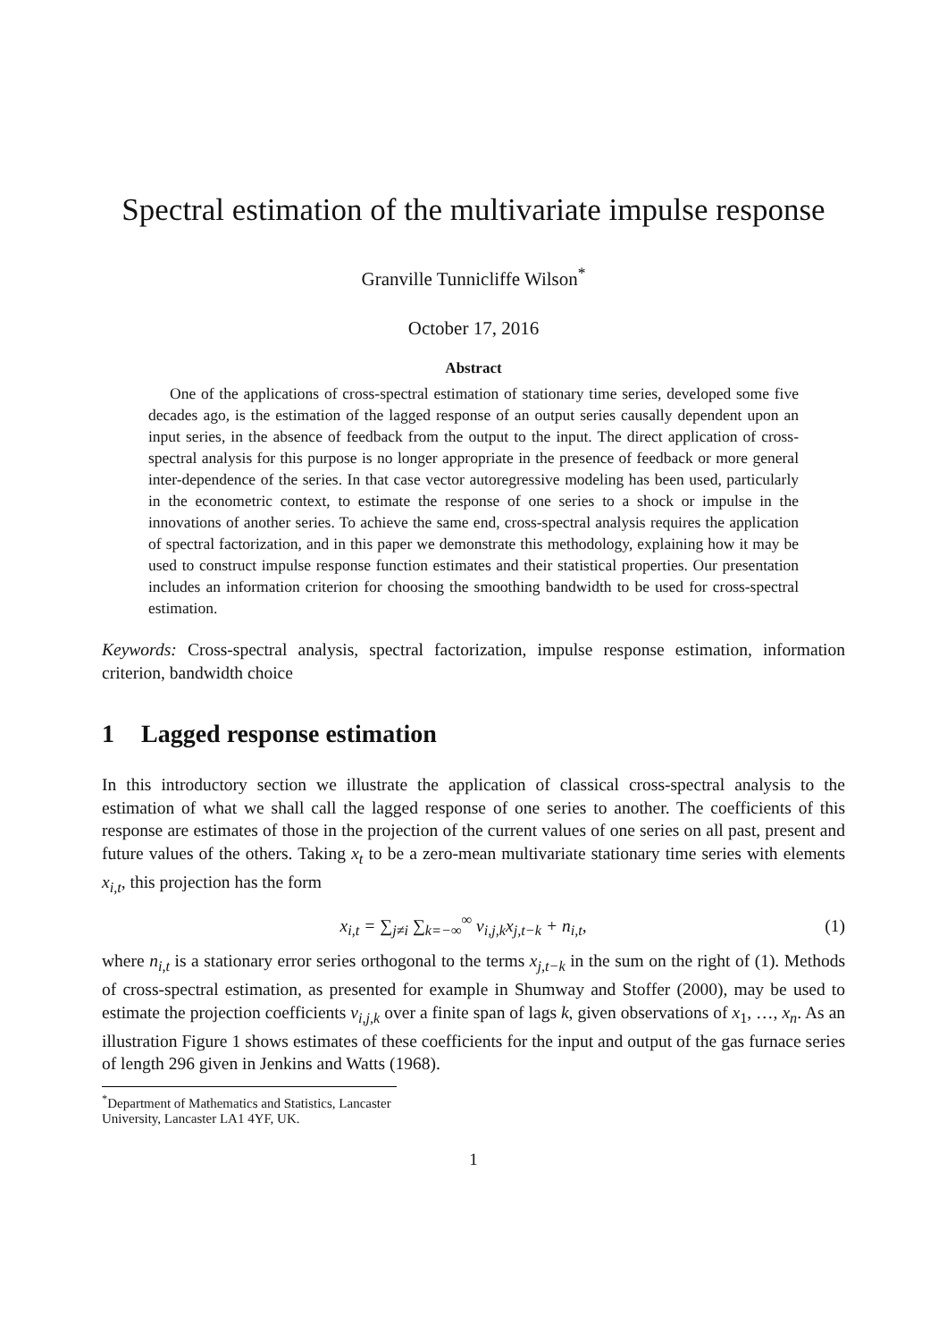Spectral estimation of the multivariate impulse response
Granville Tunnicliffe Wilson<sup>*</sup>
October 17, 2016
Abstract
One of the applications of cross-spectral estimation of stationary time series, developed some five decades ago, is the estimation of the lagged response of an output series causally dependent upon an input series, in the absence of feedback from the output to the input. The direct application of cross-spectral analysis for this purpose is no longer appropriate in the presence of feedback or more general inter-dependence of the series. In that case vector autoregressive modeling has been used, particularly in the econometric context, to estimate the response of one series to a shock or impulse in the innovations of another series. To achieve the same end, cross-spectral analysis requires the application of spectral factorization, and in this paper we demonstrate this methodology, explaining how it may be used to construct impulse response function estimates and their statistical properties. Our presentation includes an information criterion for choosing the smoothing bandwidth to be used for cross-spectral estimation.
Keywords: Cross-spectral analysis, spectral factorization, impulse response estimation, information criterion, bandwidth choice
1 Lagged response estimation
In this introductory section we illustrate the application of classical cross-spectral analysis to the estimation of what we shall call the lagged response of one series to another. The coefficients of this response are estimates of those in the projection of the current values of one series on all past, present and future values of the others. Taking x<sub>t</sub> to be a zero-mean multivariate stationary time series with elements x<sub>i,t</sub>, this projection has the form
x<sub>i,t</sub> = ∑<sub>j≠i</sub> ∑<sub>k=−∞</sub><sup>∞</sup> v<sub>i,j,k</sub>x<sub>j,t−k</sub> + n<sub>i,t</sub>, (1)
where n<sub>i,t</sub> is a stationary error series orthogonal to the terms x<sub>j,t−k</sub> in the sum on the right of (1). Methods of cross-spectral estimation, as presented for example in Shumway and Stoffer (2000), may be used to estimate the projection coefficients v<sub>i,j,k</sub> over a finite span of lags k, given observations of x<sub>1</sub>, …, x<sub>n</sub>. As an illustration Figure 1 shows estimates of these coefficients for the input and output of the gas furnace series of length 296 given in Jenkins and Watts (1968).
<sup>*</sup> Department of Mathematics and Statistics, Lancaster University, Lancaster LA1 4YF, UK.
1